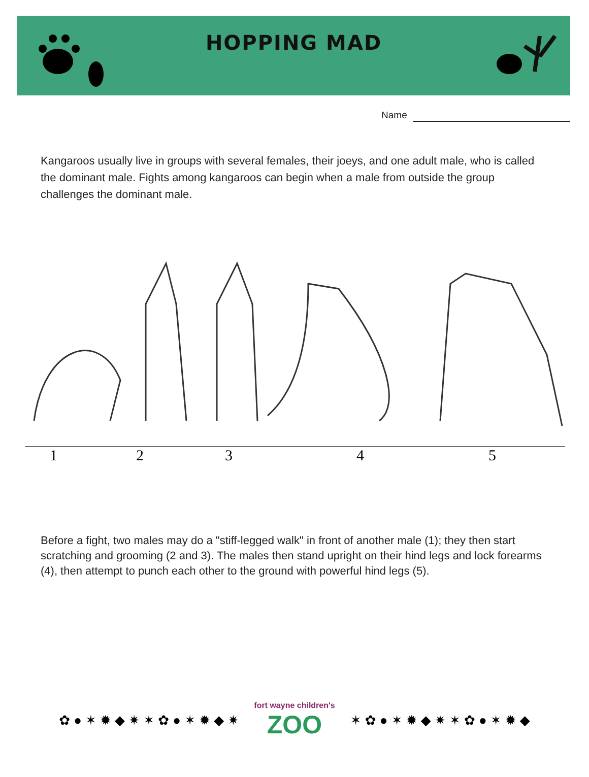HOPPING MAD
Name
Kangaroos usually live in groups with several females, their joeys, and one adult male, who is called the dominant male. Fights among kangaroos can begin when a male from outside the group challenges the dominant male.
1 2 3 4 5
Before a fight, two males may do a "stiff-legged walk" in front of another male (1); they then start scratching and grooming (2 and 3). The males then stand upright on their hind legs and lock forearms (4), then attempt to punch each other to the ground with powerful hind legs (5).
✿ ● ✶ ✹ ◆ ✷ ✶ ✿ ● ✶ ✹ ◆ ✷
fort wayne children's
ZOO
✶ ✿ ● ✶ ✹ ◆ ✷ ✶ ✿ ● ✶ ✹ ◆